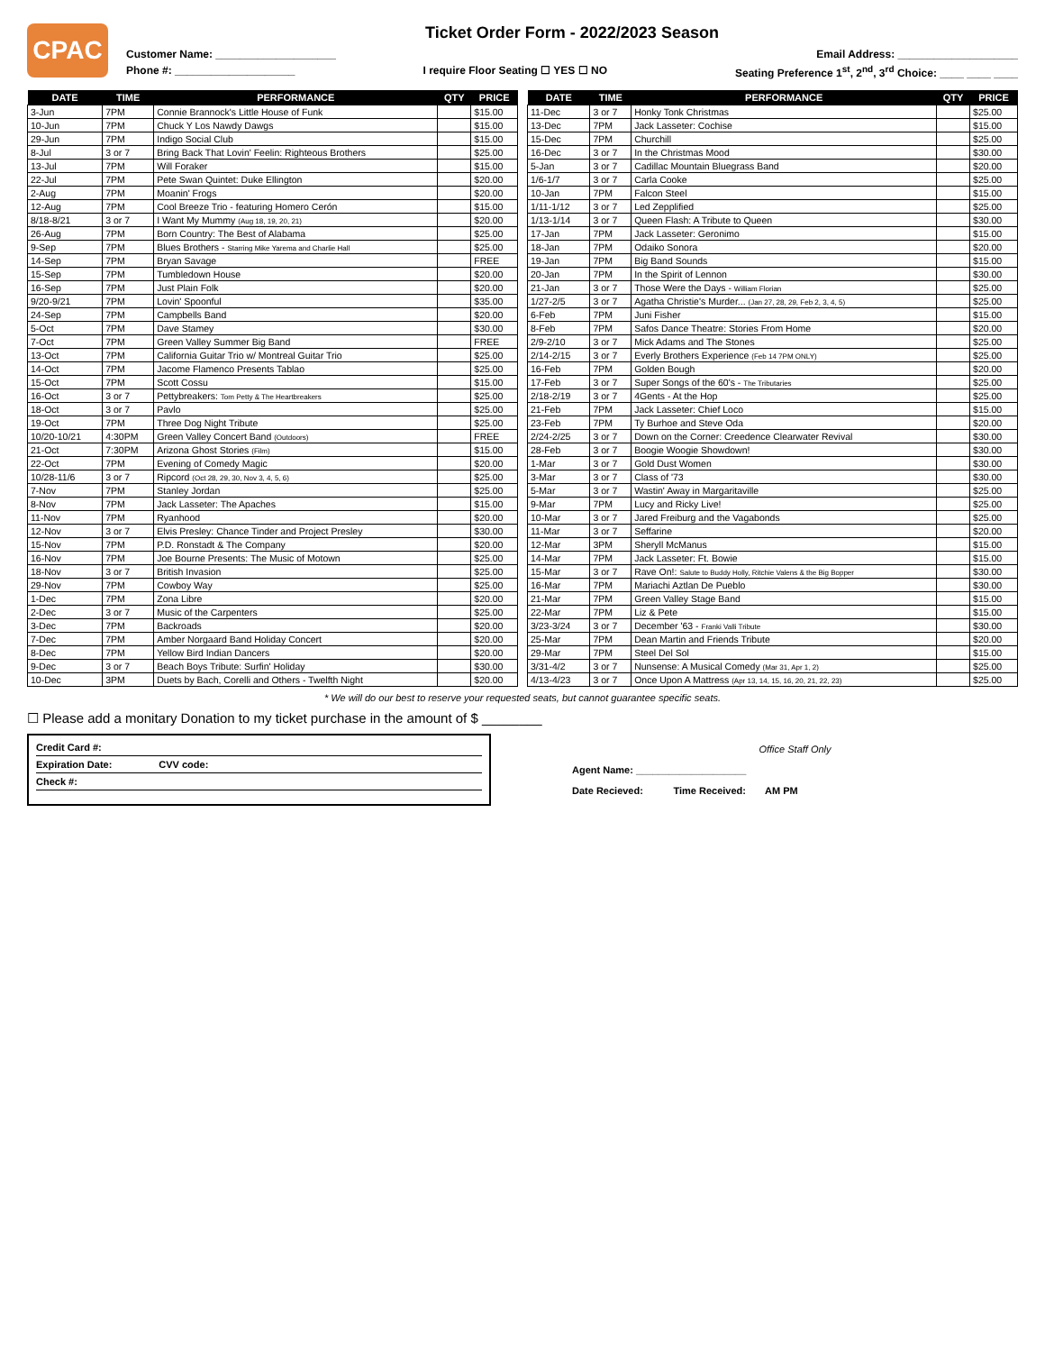CPAC
Ticket Order Form - 2022/2023 Season
Customer Name: ____________________ Email Address: ____________________
Phone #: ____________________ I require Floor Seating ☐ YES ☐ NO Seating Preference 1<sup>st</sup>, 2<sup>nd</sup>, 3<sup>rd</sup> Choice: ____ ____ ____
| DATE | TIME | PERFORMANCE | QTY | PRICE |
| --- | --- | --- | --- | --- |
| 3-Jun | 7PM | Connie Brannock's Little House of Funk | | $15.00 |
| 10-Jun | 7PM | Chuck Y Los Nawdy Dawgs | | $15.00 |
| 29-Jun | 7PM | Indigo Social Club | | $15.00 |
| 8-Jul | 3 or 7 | Bring Back That Lovin' Feelin: Righteous Brothers | | $25.00 |
| 13-Jul | 7PM | Will Foraker | | $15.00 |
| 22-Jul | 7PM | Pete Swan Quintet: Duke Ellington | | $20.00 |
| 2-Aug | 7PM | Moanin' Frogs | | $20.00 |
| 12-Aug | 7PM | Cool Breeze Trio - featuring Homero Cerón | | $15.00 |
| 8/18-8/21 | 3 or 7 | I Want My Mummy (Aug 18, 19, 20, 21) | | $20.00 |
| 26-Aug | 7PM | Born Country: The Best of Alabama | | $25.00 |
| 9-Sep | 7PM | Blues Brothers - Starring Mike Yarema and Charlie Hall | | $25.00 |
| 14-Sep | 7PM | Bryan Savage | | FREE |
| 15-Sep | 7PM | Tumbledown House | | $20.00 |
| 16-Sep | 7PM | Just Plain Folk | | $20.00 |
| 9/20-9/21 | 7PM | Lovin' Spoonful | | $35.00 |
| 24-Sep | 7PM | Campbells Band | | $20.00 |
| 5-Oct | 7PM | Dave Stamey | | $30.00 |
| 7-Oct | 7PM | Green Valley Summer Big Band | | FREE |
| 13-Oct | 7PM | California Guitar Trio w/ Montreal Guitar Trio | | $25.00 |
| 14-Oct | 7PM | Jacome Flamenco Presents Tablao | | $25.00 |
| 15-Oct | 7PM | Scott Cossu | | $15.00 |
| 16-Oct | 3 or 7 | Pettybreakers: Tom Petty & The Heartbreakers | | $25.00 |
| 18-Oct | 3 or 7 | Pavlo | | $25.00 |
| 19-Oct | 7PM | Three Dog Night Tribute | | $25.00 |
| 10/20-10/21 | 4:30PM | Green Valley Concert Band (Outdoors) | | FREE |
| 21-Oct | 7:30PM | Arizona Ghost Stories (Film) | | $15.00 |
| 22-Oct | 7PM | Evening of Comedy Magic | | $20.00 |
| 10/28-11/6 | 3 or 7 | Ripcord (Oct 28, 29, 30, Nov 3, 4, 5, 6) | | $25.00 |
| 7-Nov | 7PM | Stanley Jordan | | $25.00 |
| 8-Nov | 7PM | Jack Lasseter: The Apaches | | $15.00 |
| 11-Nov | 7PM | Ryanhood | | $20.00 |
| 12-Nov | 3 or 7 | Elvis Presley: Chance Tinder and Project Presley | | $30.00 |
| 15-Nov | 7PM | P.D. Ronstadt & The Company | | $20.00 |
| 16-Nov | 7PM | Joe Bourne Presents: The Music of Motown | | $25.00 |
| 18-Nov | 3 or 7 | British Invasion | | $25.00 |
| 29-Nov | 7PM | Cowboy Way | | $25.00 |
| 1-Dec | 7PM | Zona Libre | | $20.00 |
| 2-Dec | 3 or 7 | Music of the Carpenters | | $25.00 |
| 3-Dec | 7PM | Backroads | | $20.00 |
| 7-Dec | 7PM | Amber Norgaard Band Holiday Concert | | $20.00 |
| 8-Dec | 7PM | Yellow Bird Indian Dancers | | $20.00 |
| 9-Dec | 3 or 7 | Beach Boys Tribute: Surfin' Holiday | | $30.00 |
| 10-Dec | 3PM | Duets by Bach, Corelli and Others - Twelfth Night | | $20.00 |
| DATE | TIME | PERFORMANCE | QTY | PRICE |
| --- | --- | --- | --- | --- |
| 11-Dec | 3 or 7 | Honky Tonk Christmas | | $25.00 |
| 13-Dec | 7PM | Jack Lasseter: Cochise | | $15.00 |
| 15-Dec | 7PM | Churchill | | $25.00 |
| 16-Dec | 3 or 7 | In the Christmas Mood | | $30.00 |
| 5-Jan | 3 or 7 | Cadillac Mountain Bluegrass Band | | $20.00 |
| 1/6-1/7 | 3 or 7 | Carla Cooke | | $25.00 |
| 10-Jan | 7PM | Falcon Steel | | $15.00 |
| 1/11-1/12 | 3 or 7 | Led Zepplified | | $25.00 |
| 1/13-1/14 | 3 or 7 | Queen Flash: A Tribute to Queen | | $30.00 |
| 17-Jan | 7PM | Jack Lasseter: Geronimo | | $15.00 |
| 18-Jan | 7PM | Odaiko Sonora | | $20.00 |
| 19-Jan | 7PM | Big Band Sounds | | $15.00 |
| 20-Jan | 7PM | In the Spirit of Lennon | | $30.00 |
| 21-Jan | 3 or 7 | Those Were the Days - William Florian | | $25.00 |
| 1/27-2/5 | 3 or 7 | Agatha Christie's Murder... (Jan 27, 28, 29, Feb 2, 3, 4, 5) | | $25.00 |
| 6-Feb | 7PM | Juni Fisher | | $15.00 |
| 8-Feb | 7PM | Safos Dance Theatre: Stories From Home | | $20.00 |
| 2/9-2/10 | 3 or 7 | Mick Adams and The Stones | | $25.00 |
| 2/14-2/15 | 3 or 7 | Everly Brothers Experience (Feb 14 7PM ONLY) | | $25.00 |
| 16-Feb | 7PM | Golden Bough | | $20.00 |
| 17-Feb | 3 or 7 | Super Songs of the 60's - The Tributaries | | $25.00 |
| 2/18-2/19 | 3 or 7 | 4Gents - At the Hop | | $25.00 |
| 21-Feb | 7PM | Jack Lasseter: Chief Loco | | $15.00 |
| 23-Feb | 7PM | Ty Burhoe and Steve Oda | | $20.00 |
| 2/24-2/25 | 3 or 7 | Down on the Corner: Creedence Clearwater Revival | | $30.00 |
| 28-Feb | 3 or 7 | Boogie Woogie Showdown! | | $30.00 |
| 1-Mar | 3 or 7 | Gold Dust Women | | $30.00 |
| 3-Mar | 3 or 7 | Class of '73 | | $30.00 |
| 5-Mar | 3 or 7 | Wastin' Away in Margaritaville | | $25.00 |
| 9-Mar | 7PM | Lucy and Ricky Live! | | $25.00 |
| 10-Mar | 3 or 7 | Jared Freiburg and the Vagabonds | | $25.00 |
| 11-Mar | 3 or 7 | Seffarine | | $20.00 |
| 12-Mar | 3PM | Sheryll McManus | | $15.00 |
| 14-Mar | 7PM | Jack Lasseter: Ft. Bowie | | $15.00 |
| 15-Mar | 3 or 7 | Rave On!: Salute to Buddy Holly, Ritchie Valens & the Big Bopper | | $30.00 |
| 16-Mar | 7PM | Mariachi Aztlan De Pueblo | | $30.00 |
| 21-Mar | 7PM | Green Valley Stage Band | | $15.00 |
| 22-Mar | 7PM | Liz & Pete | | $15.00 |
| 3/23-3/24 | 3 or 7 | December '63 - Franki Valli Tribute | | $30.00 |
| 25-Mar | 7PM | Dean Martin and Friends Tribute | | $20.00 |
| 29-Mar | 7PM | Steel Del Sol | | $15.00 |
| 3/31-4/2 | 3 or 7 | Nunsense: A Musical Comedy (Mar 31, Apr 1, 2) | | $25.00 |
| 4/13-4/23 | 3 or 7 | Once Upon A Mattress (Apr 13, 14, 15, 16, 20, 21, 22, 23) | | $25.00 |
* We will do our best to reserve your requested seats, but cannot guarantee specific seats.
☐ Please add a monitary Donation to my ticket purchase in the amount of $ ________
Credit Card #:
Expiration Date: CVV code:
Check #:
Office Staff Only
Agent Name: ____________________
Date Recieved: Time Received: AM PM